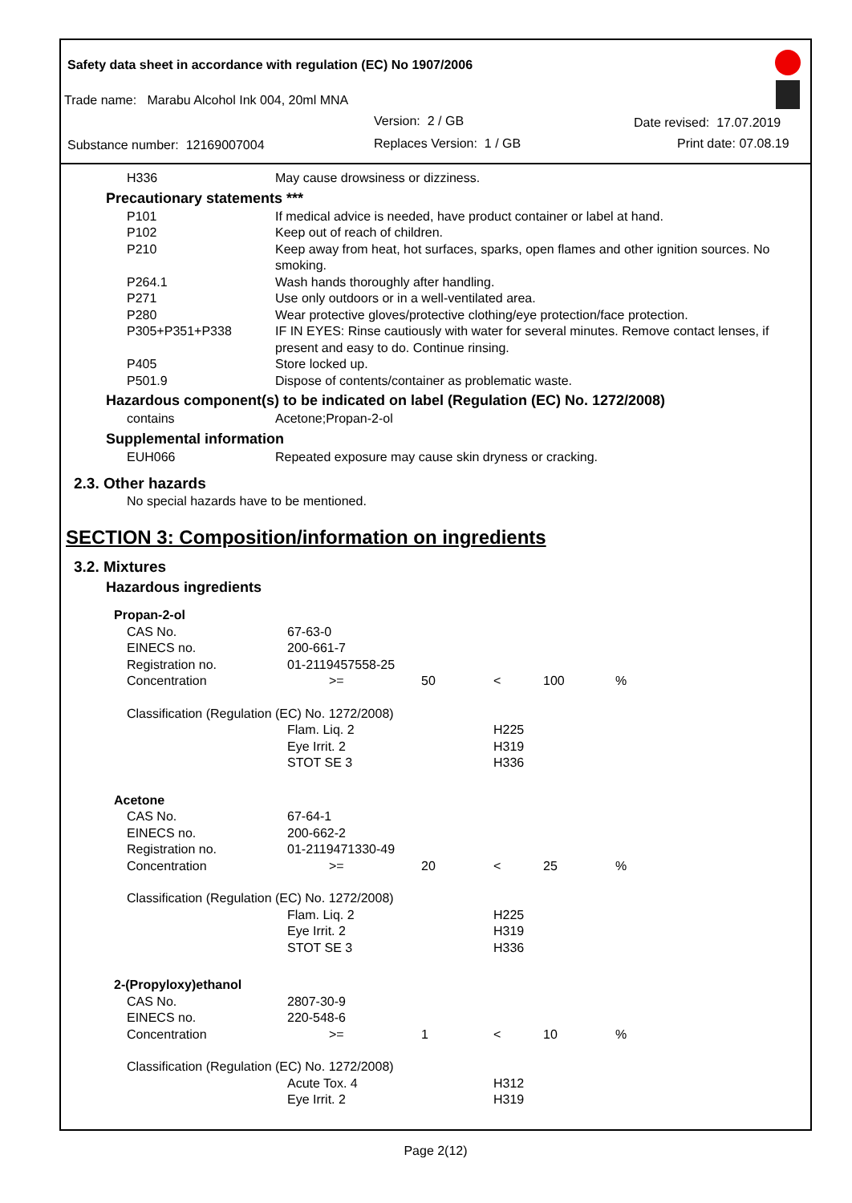Safety data sheet in accordance with regulation (EC) No 1907/2006
Trade name: Marabu Alcohol Ink 004, 20ml MNA
Version: 2 / GB Date revised: 17.07.2019
Substance number: 12169007004 Replaces Version: 1 / GB Print date: 07.08.19
| H336 | May cause drowsiness or dizziness. |
Precautionary statements ***
| P101 | If medical advice is needed, have product container or label at hand. |
| P102 | Keep out of reach of children. |
| P210 | Keep away from heat, hot surfaces, sparks, open flames and other ignition sources. No smoking. |
| P264.1 | Wash hands thoroughly after handling. |
| P271 | Use only outdoors or in a well-ventilated area. |
| P280 | Wear protective gloves/protective clothing/eye protection/face protection. |
| P305+P351+P338 | IF IN EYES: Rinse cautiously with water for several minutes. Remove contact lenses, if present and easy to do. Continue rinsing. |
| P405 | Store locked up. |
| P501.9 | Dispose of contents/container as problematic waste. |
Hazardous component(s) to be indicated on label (Regulation (EC) No. 1272/2008)
| contains | Acetone;Propan-2-ol |
Supplemental information
| EUH066 | Repeated exposure may cause skin dryness or cracking. |
2.3. Other hazards
No special hazards have to be mentioned.
SECTION 3: Composition/information on ingredients
3.2. Mixtures
Hazardous ingredients
| Propan-2-ol | | | | | |
| CAS No. | 67-63-0 | | | | |
| EINECS no. | 200-661-7 | | | | |
| Registration no. | 01-2119457558-25 | | | | |
| Concentration | >= | 50 | < | 100 | % |
| Classification (Regulation (EC) No. 1272/2008) | | | | | |
| | Flam. Liq. 2 | | H225 | | |
| | Eye Irrit. 2 | | H319 | | |
| | STOT SE 3 | | H336 | | |
| Acetone | | | | | |
| CAS No. | 67-64-1 | | | | |
| EINECS no. | 200-662-2 | | | | |
| Registration no. | 01-2119471330-49 | | | | |
| Concentration | >= | 20 | < | 25 | % |
| Classification (Regulation (EC) No. 1272/2008) | | | | | |
| | Flam. Liq. 2 | | H225 | | |
| | Eye Irrit. 2 | | H319 | | |
| | STOT SE 3 | | H336 | | |
| 2-(Propyloxy)ethanol | | | | | |
| CAS No. | 2807-30-9 | | | | |
| EINECS no. | 220-548-6 | | | | |
| Concentration | >= | 1 | < | 10 | % |
| Classification (Regulation (EC) No. 1272/2008) | | | | | |
| | Acute Tox. 4 | | H312 | | |
| | Eye Irrit. 2 | | H319 | | |
Page 2(12)